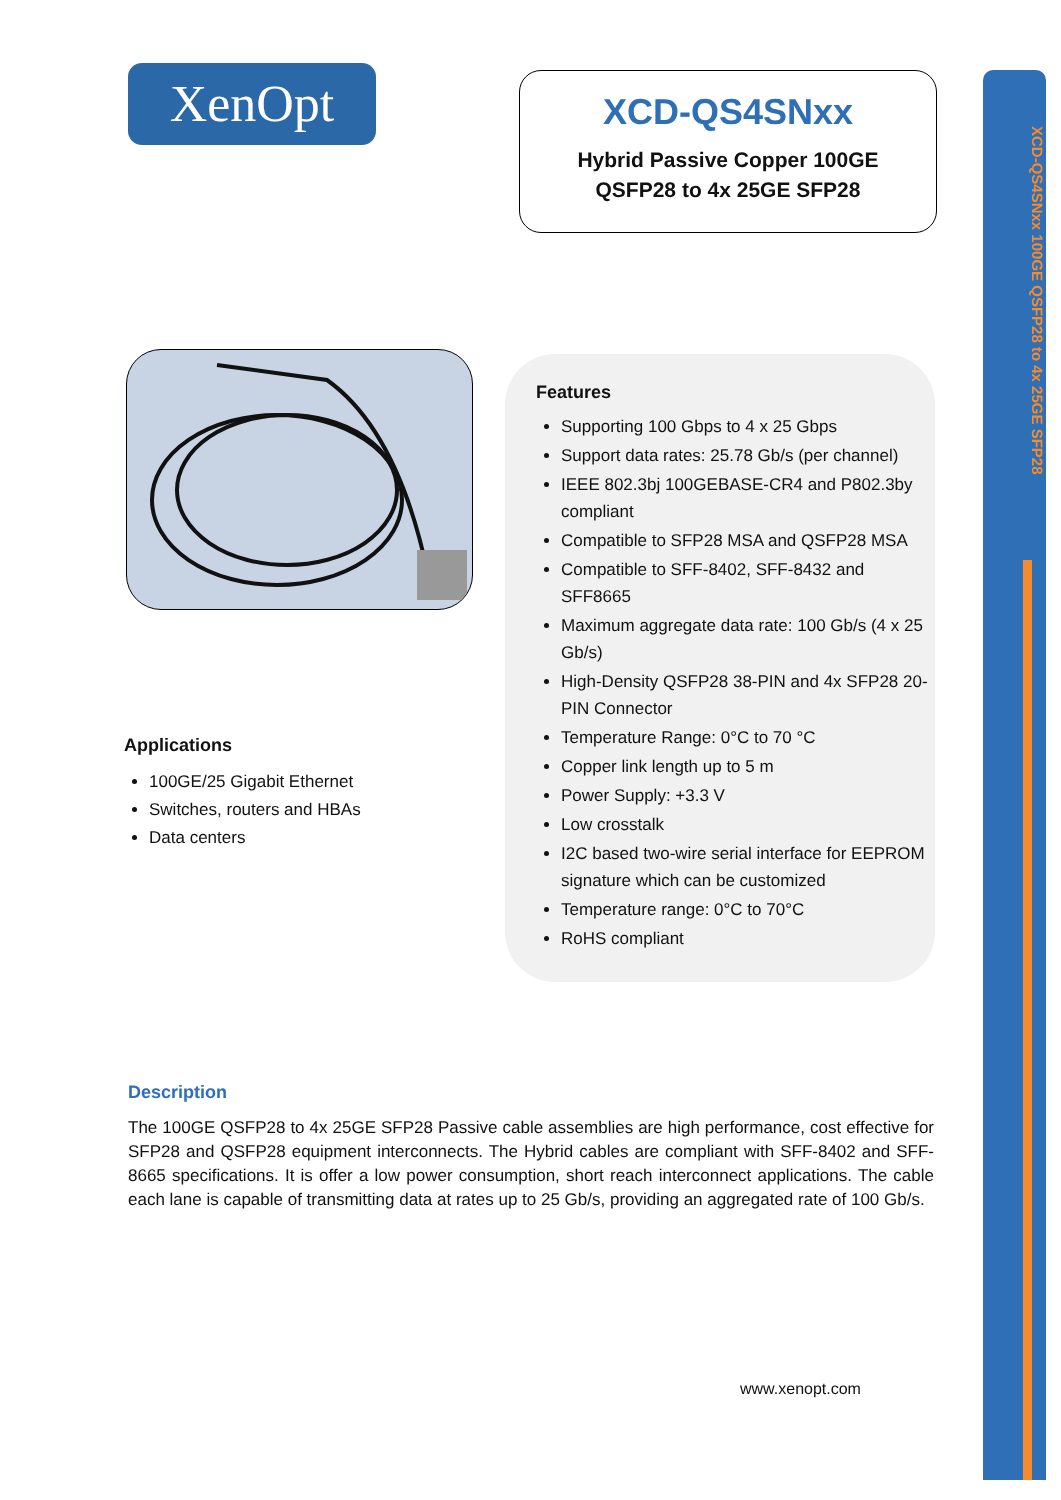XCD-QS4SNxx 100GE QSFP28 to 4x 25GE SFP28
XenOpt
XCD-QS4SNxx
Hybrid Passive Copper 100GE
QSFP28 to 4x 25GE SFP28
Features
Supporting 100 Gbps to 4 x 25 Gbps
Support data rates: 25.78 Gb/s (per channel)
IEEE 802.3bj 100GEBASE-CR4 and P802.3by compliant
Compatible to SFP28 MSA and QSFP28 MSA
Compatible to SFF-8402, SFF-8432 and SFF8665
Maximum aggregate data rate: 100 Gb/s (4 x 25 Gb/s)
High-Density QSFP28 38-PIN and 4x SFP28 20-PIN Connector
Temperature Range: 0°C to 70 °C
Copper link length up to 5 m
Power Supply: +3.3 V
Low crosstalk
I2C based two-wire serial interface for EEPROM signature which can be customized
Temperature range: 0°C to 70°C
RoHS compliant
Applications
100GE/25 Gigabit Ethernet
Switches, routers and HBAs
Data centers
Description
The 100GE QSFP28 to 4x 25GE SFP28 Passive cable assemblies are high performance, cost effective for SFP28 and QSFP28 equipment interconnects. The Hybrid cables are compliant with SFF-8402 and SFF-8665 specifications. It is offer a low power consumption, short reach interconnect applications. The cable each lane is capable of transmitting data at rates up to 25 Gb/s, providing an aggregated rate of 100 Gb/s.
www.xenopt.com